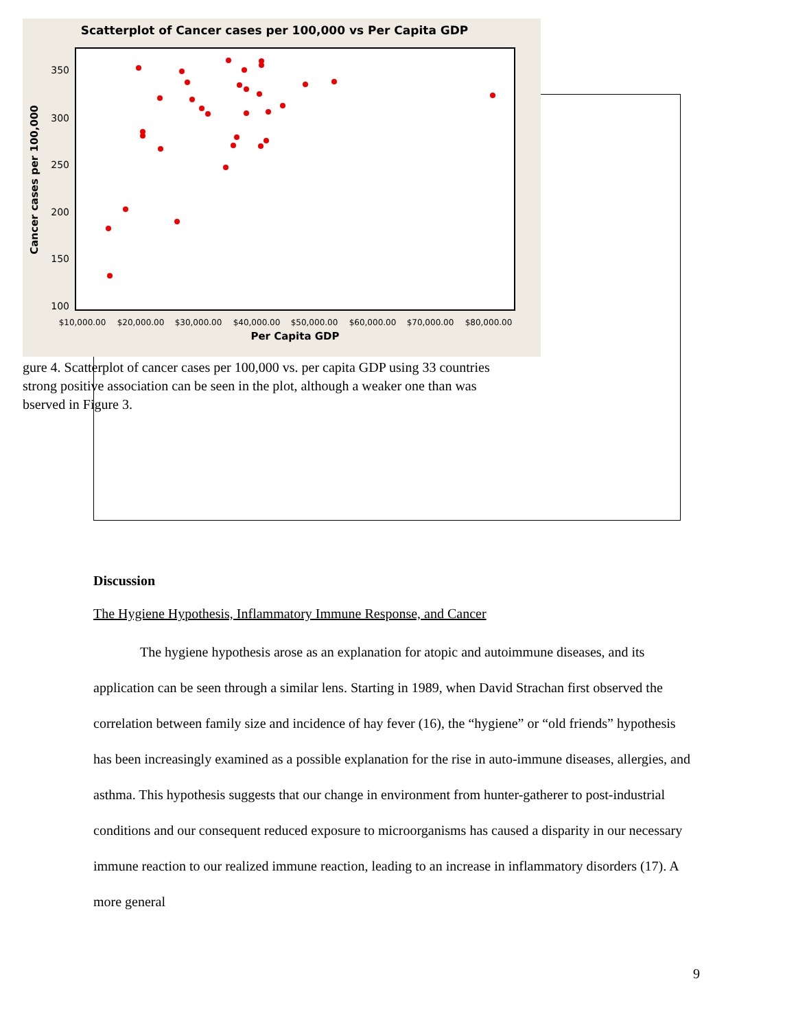Scatterplot of Cancer cases per 100,000 vs Per Capita GDP
350
300
250
200
150
100
$10,000.00
$20,000.00
$30,000.00
$40,000.00
$50,000.00
$60,000.00
$70,000.00
$80,000.00
Per Capita GDP
Cancer cases per 100,000
gure 4. Scatterplot of cancer cases per 100,000 vs. per capita GDP using 33 countries
strong positive association can be seen in the plot, although a weaker one than was
bserved in Figure 3.
Discussion
The Hygiene Hypothesis, Inflammatory Immune Response, and Cancer
The hygiene hypothesis arose as an explanation for atopic and autoimmune diseases, and its application can be seen through a similar lens. Starting in 1989, when David Strachan first observed the correlation between family size and incidence of hay fever (16), the “hygiene” or “old friends” hypothesis has been increasingly examined as a possible explanation for the rise in auto-immune diseases, allergies, and asthma. This hypothesis suggests that our change in environment from hunter-gatherer to post-industrial conditions and our consequent reduced exposure to microorganisms has caused a disparity in our necessary immune reaction to our realized immune reaction, leading to an increase in inflammatory disorders (17). A more general
9